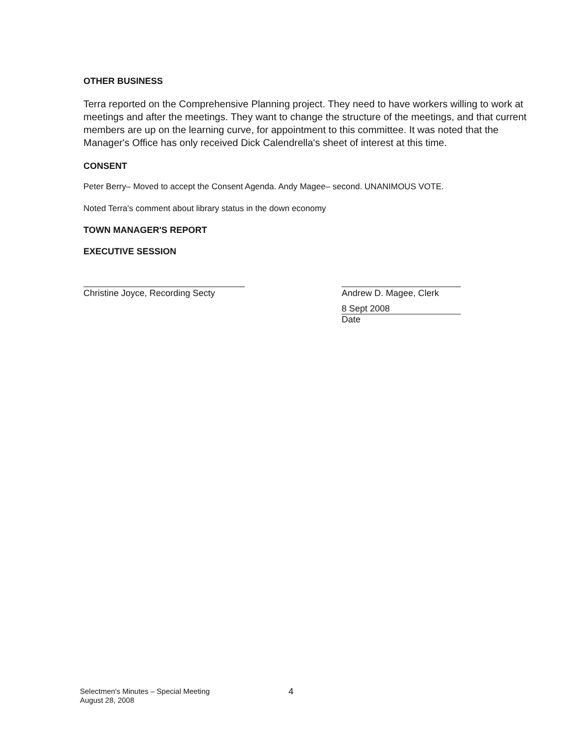OTHER BUSINESS
Terra reported on the Comprehensive Planning project. They need to have workers willing to work at meetings and after the meetings. They want to change the structure of the meetings, and that current members are up on the learning curve, for appointment to this committee. It was noted that the Manager's Office has only received Dick Calendrella's sheet of interest at this time.
CONSENT
Peter Berry– Moved to accept the Consent Agenda. Andy Magee– second. UNANIMOUS VOTE.
Noted Terra's comment about library status in the down economy
TOWN MANAGER'S REPORT
EXECUTIVE SESSION
Christine Joyce, Recording Secty
Andrew D. Magee, Clerk
8 Sept 2008
Date
Selectmen's Minutes – Special Meeting
August 28, 2008
4